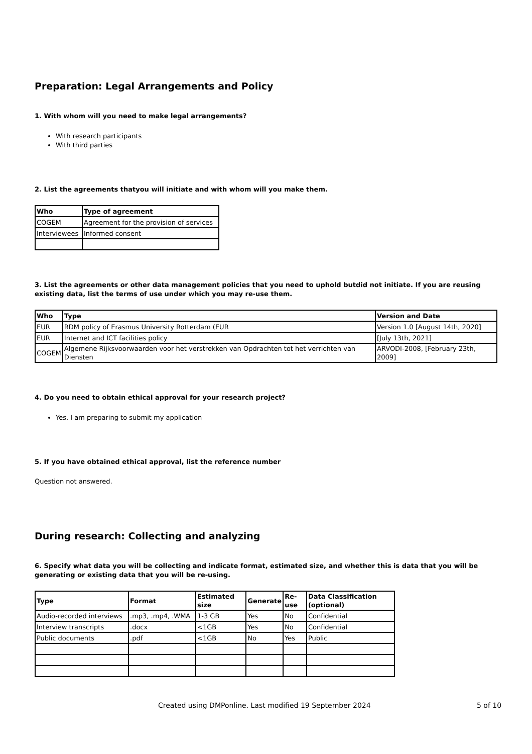Preparation: Legal Arrangements and Policy
1. With whom will you need to make legal arrangements?
With research participants
With third parties
2. List the agreements thatyou will initiate and with whom will you make them.
| Who | Type of agreement |
| --- | --- |
| COGEM | Agreement for the provision of services |
| Interviewees | Informed consent |
3. List the agreements or other data management policies that you need to uphold butdid not initiate. If you are reusing existing data, list the terms of use under which you may re-use them.
| Who | Type | Version and Date |
| --- | --- | --- |
| EUR | RDM policy of Erasmus University Rotterdam (EUR | Version 1.0 [August 14th, 2020] |
| EUR | Internet and ICT facilities policy | [July 13th, 2021] |
| COGEM | Algemene Rijksvoorwaarden voor het verstrekken van Opdrachten tot het verrichten van Diensten | ARVODI-2008, [February 23th, 2009] |
4. Do you need to obtain ethical approval for your research project?
Yes, I am preparing to submit my application
5. If you have obtained ethical approval, list the reference number
Question not answered.
During research: Collecting and analyzing
6. Specify what data you will be collecting and indicate format, estimated size, and whether this is data that you will be generating or existing data that you will be re-using.
| Type | Format | Estimated size | Generate | Re-use | Data Classification (optional) |
| --- | --- | --- | --- | --- | --- |
| Audio-recorded interviews | .mp3, .mp4, .WMA | 1-3 GB | Yes | No | Confidential |
| Interview transcripts | .docx | <1GB | Yes | No | Confidential |
| Public documents | .pdf | <1GB | No | Yes | Public |
Created using DMPonline. Last modified 19 September 2024 5 of 10